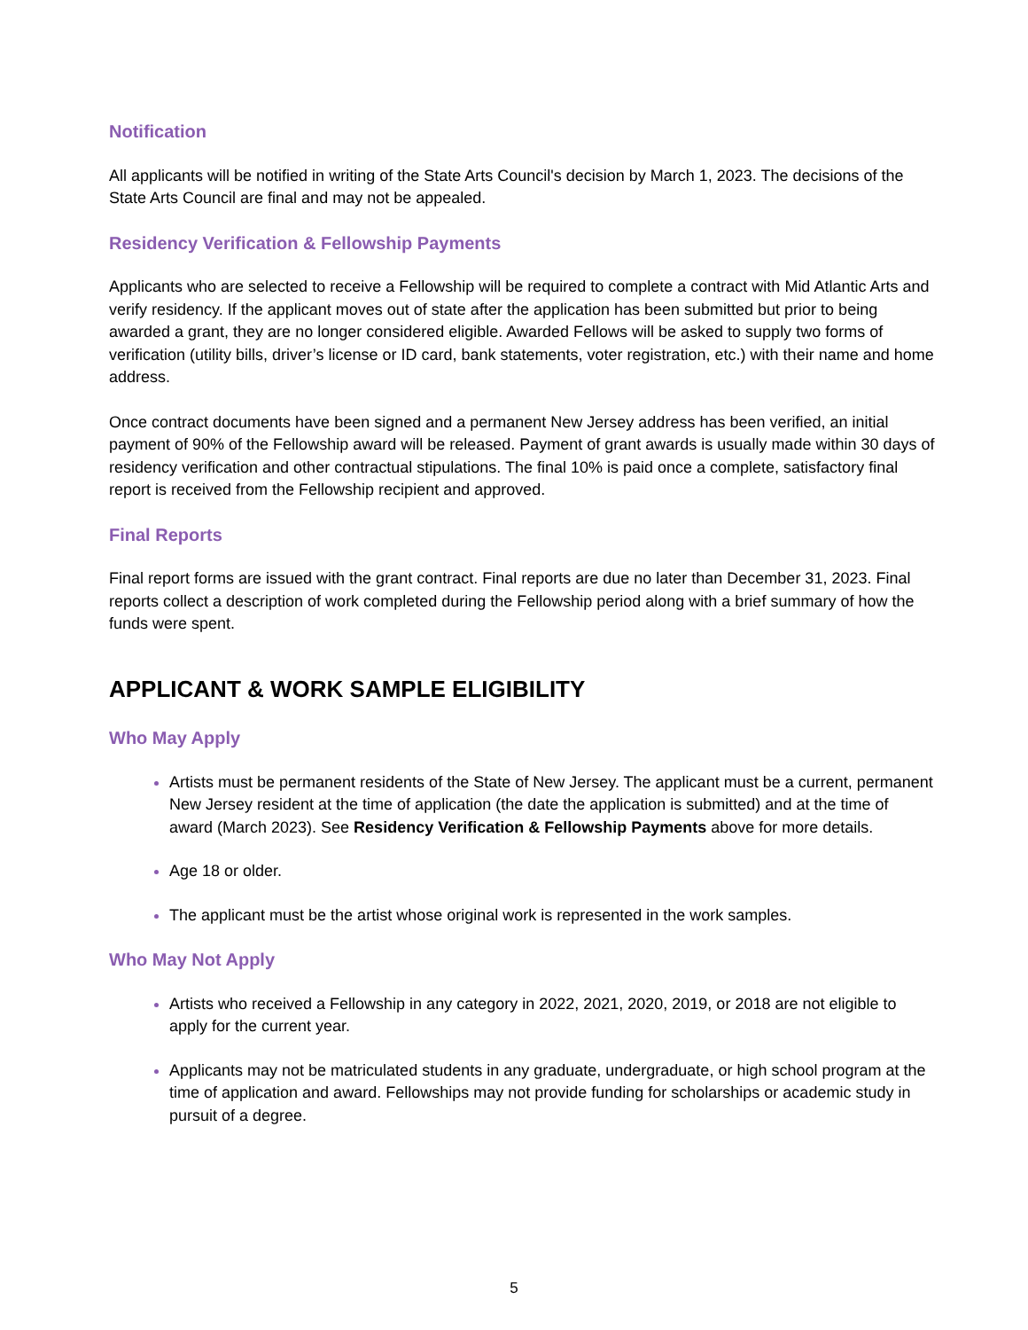Notification
All applicants will be notified in writing of the State Arts Council's decision by March 1, 2023. The decisions of the State Arts Council are final and may not be appealed.
Residency Verification & Fellowship Payments
Applicants who are selected to receive a Fellowship will be required to complete a contract with Mid Atlantic Arts and verify residency. If the applicant moves out of state after the application has been submitted but prior to being awarded a grant, they are no longer considered eligible. Awarded Fellows will be asked to supply two forms of verification (utility bills, driver’s license or ID card, bank statements, voter registration, etc.) with their name and home address.
Once contract documents have been signed and a permanent New Jersey address has been verified, an initial payment of 90% of the Fellowship award will be released. Payment of grant awards is usually made within 30 days of residency verification and other contractual stipulations. The final 10% is paid once a complete, satisfactory final report is received from the Fellowship recipient and approved.
Final Reports
Final report forms are issued with the grant contract. Final reports are due no later than December 31, 2023. Final reports collect a description of work completed during the Fellowship period along with a brief summary of how the funds were spent.
APPLICANT & WORK SAMPLE ELIGIBILITY
Who May Apply
Artists must be permanent residents of the State of New Jersey. The applicant must be a current, permanent New Jersey resident at the time of application (the date the application is submitted) and at the time of award (March 2023). See Residency Verification & Fellowship Payments above for more details.
Age 18 or older.
The applicant must be the artist whose original work is represented in the work samples.
Who May Not Apply
Artists who received a Fellowship in any category in 2022, 2021, 2020, 2019, or 2018 are not eligible to apply for the current year.
Applicants may not be matriculated students in any graduate, undergraduate, or high school program at the time of application and award. Fellowships may not provide funding for scholarships or academic study in pursuit of a degree.
5